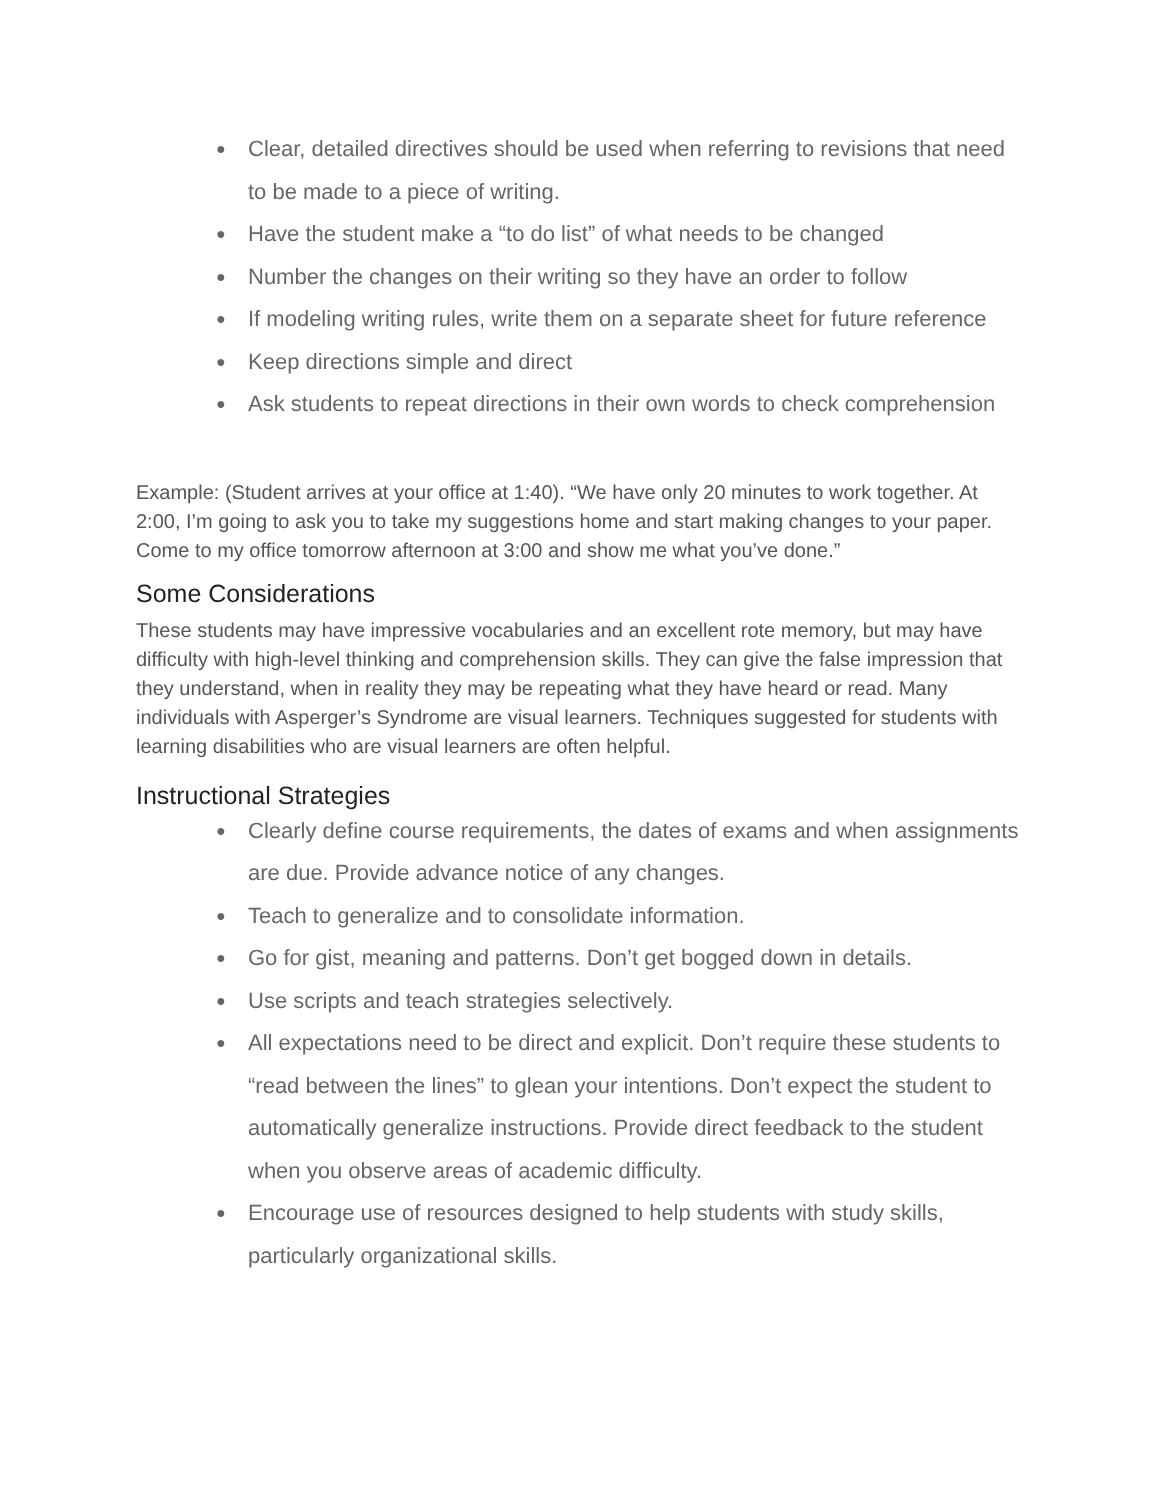● Clear, detailed directives should be used when referring to revisions that need to be made to a piece of writing.
● Have the student make a “to do list” of what needs to be changed
● Number the changes on their writing so they have an order to follow
● If modeling writing rules, write them on a separate sheet for future reference
● Keep directions simple and direct
● Ask students to repeat directions in their own words to check comprehension
Example: (Student arrives at your office at 1:40). “We have only 20 minutes to work together. At 2:00, I’m going to ask you to take my suggestions home and start making changes to your paper. Come to my office tomorrow afternoon at 3:00 and show me what you’ve done.”
Some Considerations
These students may have impressive vocabularies and an excellent rote memory, but may have difficulty with high-level thinking and comprehension skills. They can give the false impression that they understand, when in reality they may be repeating what they have heard or read. Many individuals with Asperger’s Syndrome are visual learners. Techniques suggested for students with learning disabilities who are visual learners are often helpful.
Instructional Strategies
● Clearly define course requirements, the dates of exams and when assignments are due. Provide advance notice of any changes.
● Teach to generalize and to consolidate information.
● Go for gist, meaning and patterns. Don’t get bogged down in details.
● Use scripts and teach strategies selectively.
● All expectations need to be direct and explicit. Don’t require these students to “read between the lines” to glean your intentions. Don’t expect the student to automatically generalize instructions. Provide direct feedback to the student when you observe areas of academic difficulty.
● Encourage use of resources designed to help students with study skills, particularly organizational skills.